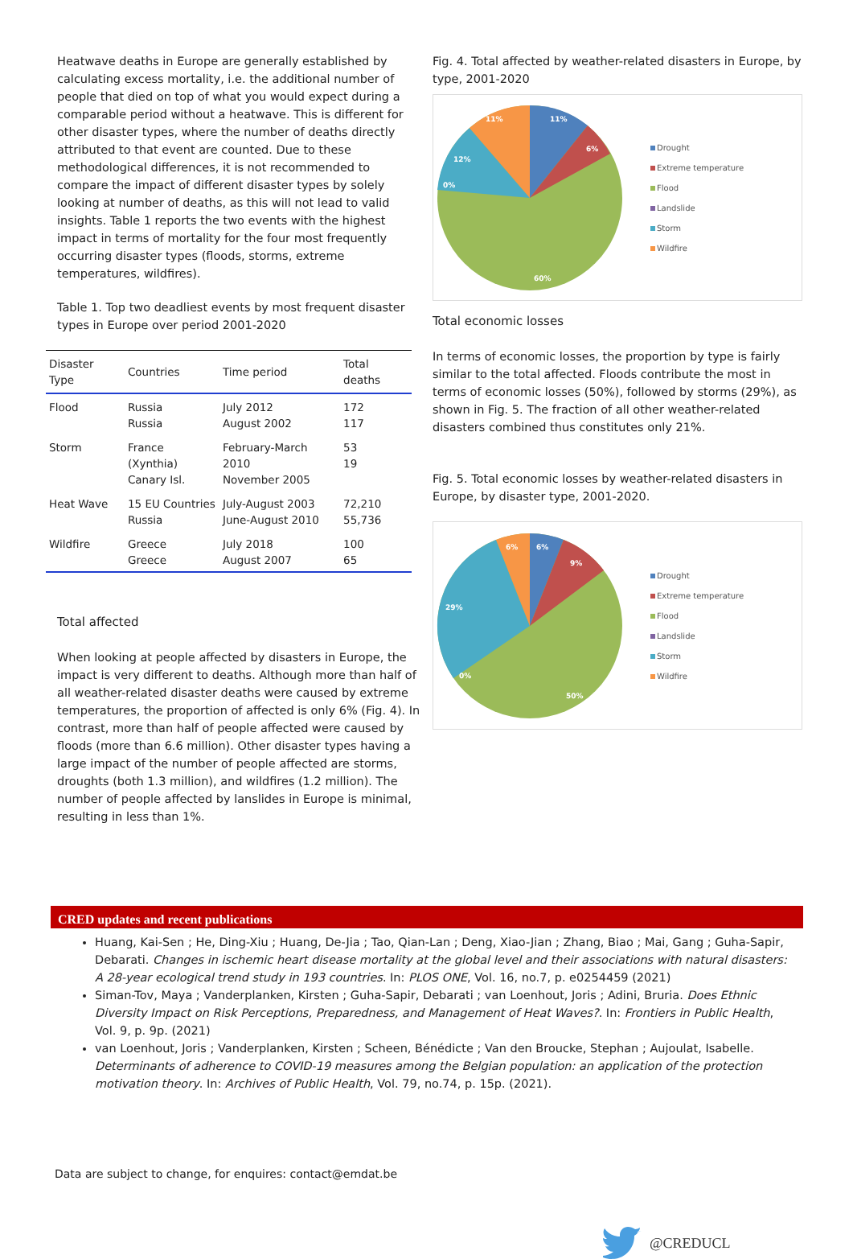Heatwave deaths in Europe are generally established by calculating excess mortality, i.e. the additional number of people that died on top of what you would expect during a comparable period without a heatwave. This is different for other disaster types, where the number of deaths directly attributed to that event are counted. Due to these methodological differences, it is not recommended to compare the impact of different disaster types by solely looking at number of deaths, as this will not lead to valid insights. Table 1 reports the two events with the highest impact in terms of mortality for the four most frequently occurring disaster types (floods, storms, extreme temperatures, wildfires).
Table 1. Top two deadliest events by most frequent disaster types in Europe over period 2001-2020
| Disaster Type | Countries | Time period | Total deaths |
| --- | --- | --- | --- |
| Flood | Russia Russia | July 2012 August 2002 | 172 117 |
| Storm | France (Xynthia) Canary Isl. | February-March 2010 November 2005 | 53 19 |
| Heat Wave | 15 EU Countries Russia | July-August 2003 June-August 2010 | 72,210 55,736 |
| Wildfire | Greece Greece | July 2018 August 2007 | 100 65 |
Total affected
When looking at people affected by disasters in Europe, the impact is very different to deaths. Although more than half of all weather-related disaster deaths were caused by extreme temperatures, the proportion of affected is only 6% (Fig. 4). In contrast, more than half of people affected were caused by floods (more than 6.6 million). Other disaster types having a large impact of the number of people affected are storms, droughts (both 1.3 million), and wildfires (1.2 million). The number of people affected by lanslides in Europe is minimal, resulting in less than 1%.
Fig. 4. Total affected by weather-related disasters in Europe, by type, 2001-2020
11%
6%
12%
11%
0%
60%
Drought
Extreme temperature
Flood
Landslide
Storm
Wildfire
Total economic losses
In terms of economic losses, the proportion by type is fairly similar to the total affected. Floods contribute the most in terms of economic losses (50%), followed by storms (29%), as shown in Fig. 5. The fraction of all other weather-related disasters combined thus constitutes only 21%.
Fig. 5. Total economic losses by weather-related disasters in Europe, by disaster type, 2001-2020.
6%
9%
29%
6%
0%
50%
Drought
Extreme temperature
Flood
Landslide
Storm
Wildfire
CRED updates and recent publications
Huang, Kai-Sen ; He, Ding-Xiu ; Huang, De-Jia ; Tao, Qian-Lan ; Deng, Xiao-Jian ; Zhang, Biao ; Mai, Gang ; Guha-Sapir, Debarati. Changes in ischemic heart disease mortality at the global level and their associations with natural disasters: A 28-year ecological trend study in 193 countries. In: PLOS ONE, Vol. 16, no.7, p. e0254459 (2021)
Siman-Tov, Maya ; Vanderplanken, Kirsten ; Guha-Sapir, Debarati ; van Loenhout, Joris ; Adini, Bruria. Does Ethnic Diversity Impact on Risk Perceptions, Preparedness, and Management of Heat Waves?. In: Frontiers in Public Health, Vol. 9, p. 9p. (2021)
van Loenhout, Joris ; Vanderplanken, Kirsten ; Scheen, Bénédicte ; Van den Broucke, Stephan ; Aujoulat, Isabelle. Determinants of adherence to COVID-19 measures among the Belgian population: an application of the protection motivation theory. In: Archives of Public Health, Vol. 79, no.74, p. 15p. (2021).
Data are subject to change, for enquires: contact@emdat.be
@CREDUCL